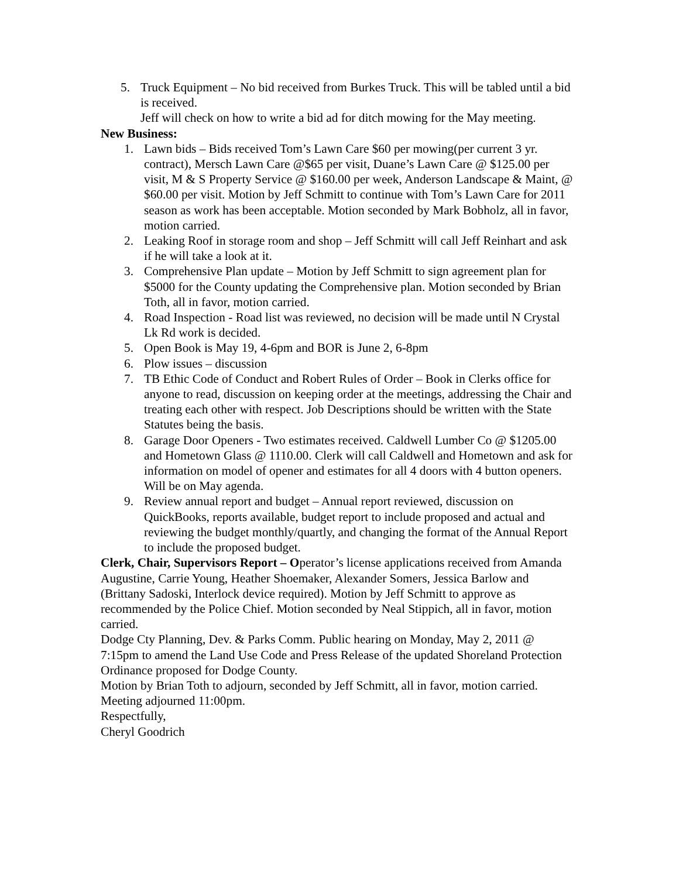5. Truck Equipment – No bid received from Burkes Truck. This will be tabled until a bid is received.
Jeff will check on how to write a bid ad for ditch mowing for the May meeting.
New Business:
1. Lawn bids – Bids received Tom’s Lawn Care $60 per mowing(per current 3 yr. contract), Mersch Lawn Care @$65 per visit, Duane’s Lawn Care @ $125.00 per visit, M & S Property Service @ $160.00 per week, Anderson Landscape & Maint, @ $60.00 per visit. Motion by Jeff Schmitt to continue with Tom’s Lawn Care for 2011 season as work has been acceptable. Motion seconded by Mark Bobholz, all in favor, motion carried.
2. Leaking Roof in storage room and shop – Jeff Schmitt will call Jeff Reinhart and ask if he will take a look at it.
3. Comprehensive Plan update – Motion by Jeff Schmitt to sign agreement plan for $5000 for the County updating the Comprehensive plan. Motion seconded by Brian Toth, all in favor, motion carried.
4. Road Inspection - Road list was reviewed, no decision will be made until N Crystal Lk Rd work is decided.
5. Open Book is May 19, 4-6pm and BOR is June 2, 6-8pm
6. Plow issues – discussion
7. TB Ethic Code of Conduct and Robert Rules of Order – Book in Clerks office for anyone to read, discussion on keeping order at the meetings, addressing the Chair and treating each other with respect. Job Descriptions should be written with the State Statutes being the basis.
8. Garage Door Openers - Two estimates received. Caldwell Lumber Co @ $1205.00 and Hometown Glass @ 1110.00. Clerk will call Caldwell and Hometown and ask for information on model of opener and estimates for all 4 doors with 4 button openers. Will be on May agenda.
9. Review annual report and budget – Annual report reviewed, discussion on QuickBooks, reports available, budget report to include proposed and actual and reviewing the budget monthly/quartly, and changing the format of the Annual Report to include the proposed budget.
Clerk, Chair, Supervisors Report – Operator’s license applications received from Amanda Augustine, Carrie Young, Heather Shoemaker, Alexander Somers, Jessica Barlow and (Brittany Sadoski, Interlock device required). Motion by Jeff Schmitt to approve as recommended by the Police Chief. Motion seconded by Neal Stippich, all in favor, motion carried.
Dodge Cty Planning, Dev. & Parks Comm. Public hearing on Monday, May 2, 2011 @ 7:15pm to amend the Land Use Code and Press Release of the updated Shoreland Protection Ordinance proposed for Dodge County.
Motion by Brian Toth to adjourn, seconded by Jeff Schmitt, all in favor, motion carried. Meeting adjourned 11:00pm.
Respectfully,
Cheryl Goodrich